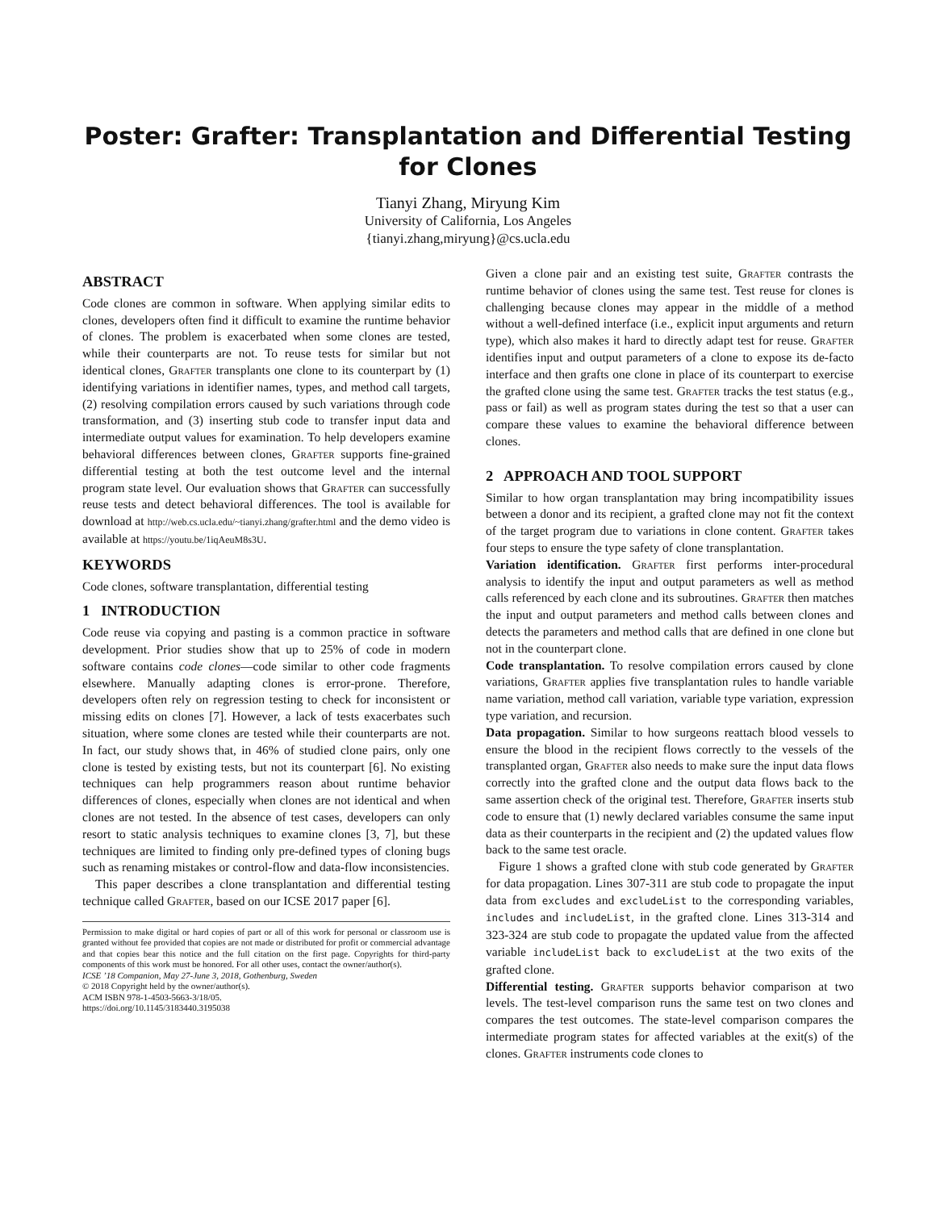Poster: Grafter: Transplantation and Differential Testing for Clones
Tianyi Zhang, Miryung Kim
University of California, Los Angeles
{tianyi.zhang,miryung}@cs.ucla.edu
ABSTRACT
Code clones are common in software. When applying similar edits to clones, developers often find it difficult to examine the runtime behavior of clones. The problem is exacerbated when some clones are tested, while their counterparts are not. To reuse tests for similar but not identical clones, Grafter transplants one clone to its counterpart by (1) identifying variations in identifier names, types, and method call targets, (2) resolving compilation errors caused by such variations through code transformation, and (3) inserting stub code to transfer input data and intermediate output values for examination. To help developers examine behavioral differences between clones, Grafter supports fine-grained differential testing at both the test outcome level and the internal program state level. Our evaluation shows that Grafter can successfully reuse tests and detect behavioral differences. The tool is available for download at http://web.cs.ucla.edu/~tianyi.zhang/grafter.html and the demo video is available at https://youtu.be/1iqAeuM8s3U.
KEYWORDS
Code clones, software transplantation, differential testing
1 INTRODUCTION
Code reuse via copying and pasting is a common practice in software development. Prior studies show that up to 25% of code in modern software contains code clones—code similar to other code fragments elsewhere. Manually adapting clones is error-prone. Therefore, developers often rely on regression testing to check for inconsistent or missing edits on clones [7]. However, a lack of tests exacerbates such situation, where some clones are tested while their counterparts are not. In fact, our study shows that, in 46% of studied clone pairs, only one clone is tested by existing tests, but not its counterpart [6]. No existing techniques can help programmers reason about runtime behavior differences of clones, especially when clones are not identical and when clones are not tested. In the absence of test cases, developers can only resort to static analysis techniques to examine clones [3, 7], but these techniques are limited to finding only pre-defined types of cloning bugs such as renaming mistakes or control-flow and data-flow inconsistencies.
This paper describes a clone transplantation and differential testing technique called Grafter, based on our ICSE 2017 paper [6].
Permission to make digital or hard copies of part or all of this work for personal or classroom use is granted without fee provided that copies are not made or distributed for profit or commercial advantage and that copies bear this notice and the full citation on the first page. Copyrights for third-party components of this work must be honored. For all other uses, contact the owner/author(s).
ICSE ’18 Companion, May 27-June 3, 2018, Gothenburg, Sweden
© 2018 Copyright held by the owner/author(s).
ACM ISBN 978-1-4503-5663-3/18/05.
https://doi.org/10.1145/3183440.3195038
Given a clone pair and an existing test suite, Grafter contrasts the runtime behavior of clones using the same test. Test reuse for clones is challenging because clones may appear in the middle of a method without a well-defined interface (i.e., explicit input arguments and return type), which also makes it hard to directly adapt test for reuse. Grafter identifies input and output parameters of a clone to expose its de-facto interface and then grafts one clone in place of its counterpart to exercise the grafted clone using the same test. Grafter tracks the test status (e.g., pass or fail) as well as program states during the test so that a user can compare these values to examine the behavioral difference between clones.
2 APPROACH AND TOOL SUPPORT
Similar to how organ transplantation may bring incompatibility issues between a donor and its recipient, a grafted clone may not fit the context of the target program due to variations in clone content. Grafter takes four steps to ensure the type safety of clone transplantation.
Variation identification. Grafter first performs inter-procedural analysis to identify the input and output parameters as well as method calls referenced by each clone and its subroutines. Grafter then matches the input and output parameters and method calls between clones and detects the parameters and method calls that are defined in one clone but not in the counterpart clone.
Code transplantation. To resolve compilation errors caused by clone variations, Grafter applies five transplantation rules to handle variable name variation, method call variation, variable type variation, expression type variation, and recursion.
Data propagation. Similar to how surgeons reattach blood vessels to ensure the blood in the recipient flows correctly to the vessels of the transplanted organ, Grafter also needs to make sure the input data flows correctly into the grafted clone and the output data flows back to the same assertion check of the original test. Therefore, Grafter inserts stub code to ensure that (1) newly declared variables consume the same input data as their counterparts in the recipient and (2) the updated values flow back to the same test oracle.
Figure 1 shows a grafted clone with stub code generated by Grafter for data propagation. Lines 307-311 are stub code to propagate the input data from excludes and excludeList to the corresponding variables, includes and includeList, in the grafted clone. Lines 313-314 and 323-324 are stub code to propagate the updated value from the affected variable includeList back to excludeList at the two exits of the grafted clone.
Differential testing. Grafter supports behavior comparison at two levels. The test-level comparison runs the same test on two clones and compares the test outcomes. The state-level comparison compares the intermediate program states for affected variables at the exit(s) of the clones. Grafter instruments code clones to